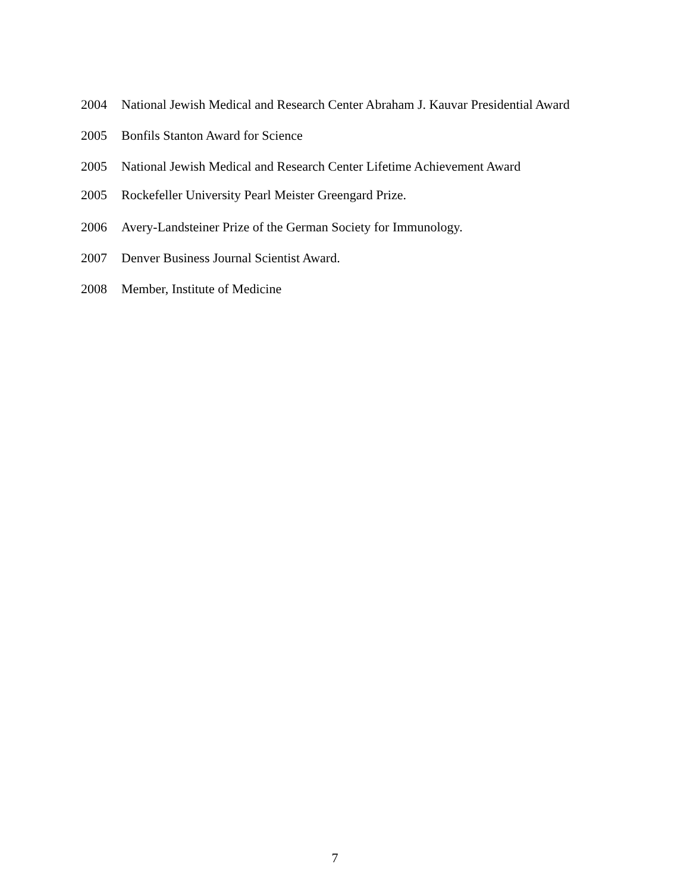2004 National Jewish Medical and Research Center Abraham J. Kauvar Presidential Award
2005 Bonfils Stanton Award for Science
2005 National Jewish Medical and Research Center Lifetime Achievement Award
2005 Rockefeller University Pearl Meister Greengard Prize.
2006 Avery-Landsteiner Prize of the German Society for Immunology.
2007 Denver Business Journal Scientist Award.
2008 Member, Institute of Medicine
7